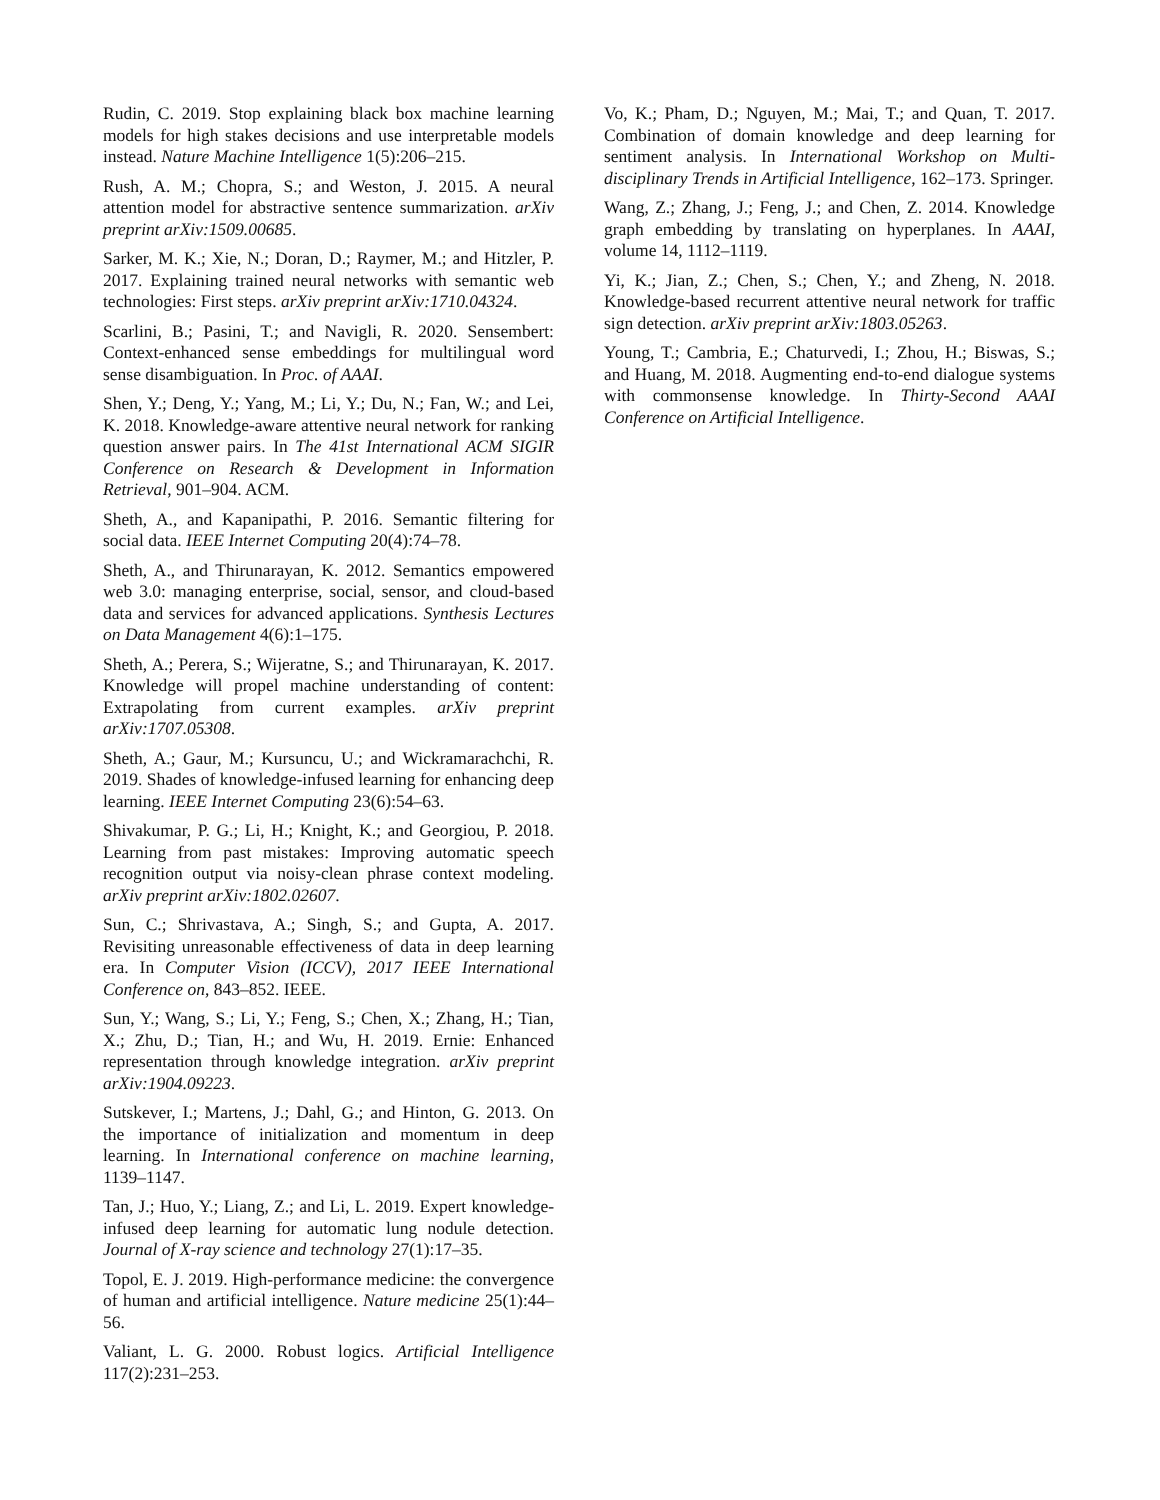Rudin, C. 2019. Stop explaining black box machine learning models for high stakes decisions and use interpretable models instead. Nature Machine Intelligence 1(5):206–215.
Rush, A. M.; Chopra, S.; and Weston, J. 2015. A neural attention model for abstractive sentence summarization. arXiv preprint arXiv:1509.00685.
Sarker, M. K.; Xie, N.; Doran, D.; Raymer, M.; and Hitzler, P. 2017. Explaining trained neural networks with semantic web technologies: First steps. arXiv preprint arXiv:1710.04324.
Scarlini, B.; Pasini, T.; and Navigli, R. 2020. Sensembert: Context-enhanced sense embeddings for multilingual word sense disambiguation. In Proc. of AAAI.
Shen, Y.; Deng, Y.; Yang, M.; Li, Y.; Du, N.; Fan, W.; and Lei, K. 2018. Knowledge-aware attentive neural network for ranking question answer pairs. In The 41st International ACM SIGIR Conference on Research & Development in Information Retrieval, 901–904. ACM.
Sheth, A., and Kapanipathi, P. 2016. Semantic filtering for social data. IEEE Internet Computing 20(4):74–78.
Sheth, A., and Thirunarayan, K. 2012. Semantics empowered web 3.0: managing enterprise, social, sensor, and cloud-based data and services for advanced applications. Synthesis Lectures on Data Management 4(6):1–175.
Sheth, A.; Perera, S.; Wijeratne, S.; and Thirunarayan, K. 2017. Knowledge will propel machine understanding of content: Extrapolating from current examples. arXiv preprint arXiv:1707.05308.
Sheth, A.; Gaur, M.; Kursuncu, U.; and Wickramarachchi, R. 2019. Shades of knowledge-infused learning for enhancing deep learning. IEEE Internet Computing 23(6):54–63.
Shivakumar, P. G.; Li, H.; Knight, K.; and Georgiou, P. 2018. Learning from past mistakes: Improving automatic speech recognition output via noisy-clean phrase context modeling. arXiv preprint arXiv:1802.02607.
Sun, C.; Shrivastava, A.; Singh, S.; and Gupta, A. 2017. Revisiting unreasonable effectiveness of data in deep learning era. In Computer Vision (ICCV), 2017 IEEE International Conference on, 843–852. IEEE.
Sun, Y.; Wang, S.; Li, Y.; Feng, S.; Chen, X.; Zhang, H.; Tian, X.; Zhu, D.; Tian, H.; and Wu, H. 2019. Ernie: Enhanced representation through knowledge integration. arXiv preprint arXiv:1904.09223.
Sutskever, I.; Martens, J.; Dahl, G.; and Hinton, G. 2013. On the importance of initialization and momentum in deep learning. In International conference on machine learning, 1139–1147.
Tan, J.; Huo, Y.; Liang, Z.; and Li, L. 2019. Expert knowledge-infused deep learning for automatic lung nodule detection. Journal of X-ray science and technology 27(1):17–35.
Topol, E. J. 2019. High-performance medicine: the convergence of human and artificial intelligence. Nature medicine 25(1):44–56.
Valiant, L. G. 2000. Robust logics. Artificial Intelligence 117(2):231–253.
Vo, K.; Pham, D.; Nguyen, M.; Mai, T.; and Quan, T. 2017. Combination of domain knowledge and deep learning for sentiment analysis. In International Workshop on Multi-disciplinary Trends in Artificial Intelligence, 162–173. Springer.
Wang, Z.; Zhang, J.; Feng, J.; and Chen, Z. 2014. Knowledge graph embedding by translating on hyperplanes. In AAAI, volume 14, 1112–1119.
Yi, K.; Jian, Z.; Chen, S.; Chen, Y.; and Zheng, N. 2018. Knowledge-based recurrent attentive neural network for traffic sign detection. arXiv preprint arXiv:1803.05263.
Young, T.; Cambria, E.; Chaturvedi, I.; Zhou, H.; Biswas, S.; and Huang, M. 2018. Augmenting end-to-end dialogue systems with commonsense knowledge. In Thirty-Second AAAI Conference on Artificial Intelligence.